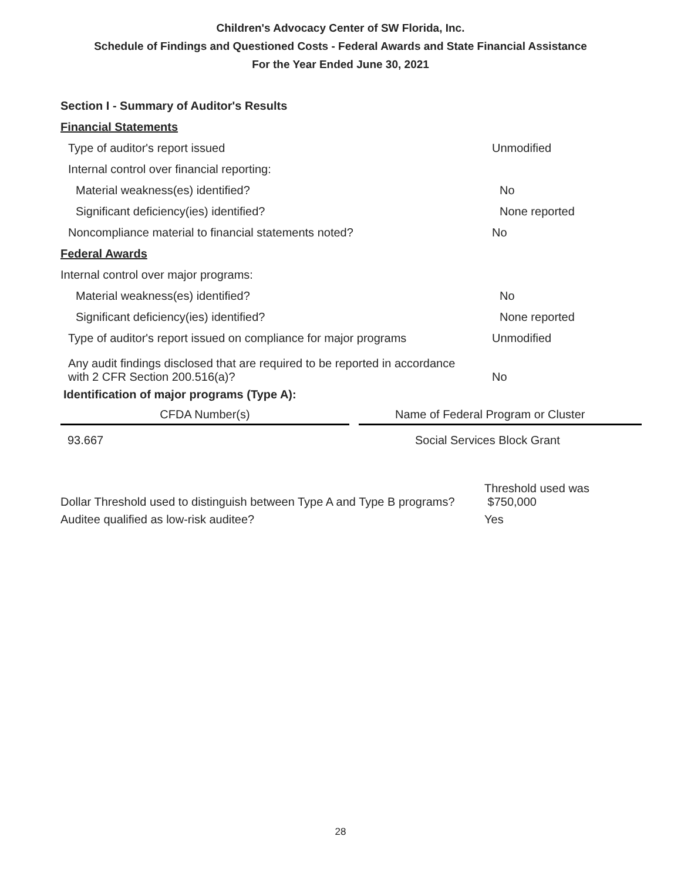Children's Advocacy Center of SW Florida, Inc.
Schedule of Findings and Questioned Costs - Federal Awards and State Financial Assistance
For the Year Ended June 30, 2021
Section I - Summary of Auditor's Results
Financial Statements
Type of auditor's report issued Unmodified
Internal control over financial reporting:
Material weakness(es) identified? No
Significant deficiency(ies) identified? None reported
Noncompliance material to financial statements noted? No
Federal Awards
Internal control over major programs:
Material weakness(es) identified? No
Significant deficiency(ies) identified? None reported
Type of auditor's report issued on compliance for major programs Unmodified
Any audit findings disclosed that are required to be reported in accordance
with 2 CFR Section 200.516(a)? No
Identification of major programs (Type A):
| CFDA Number(s) | | Name of Federal Program or Cluster |
| 93.667 | | Social Services Block Grant |
Dollar Threshold used to distinguish between Type A and Type B programs? Threshold used was
$750,000
Auditee qualified as low-risk auditee? Yes
28